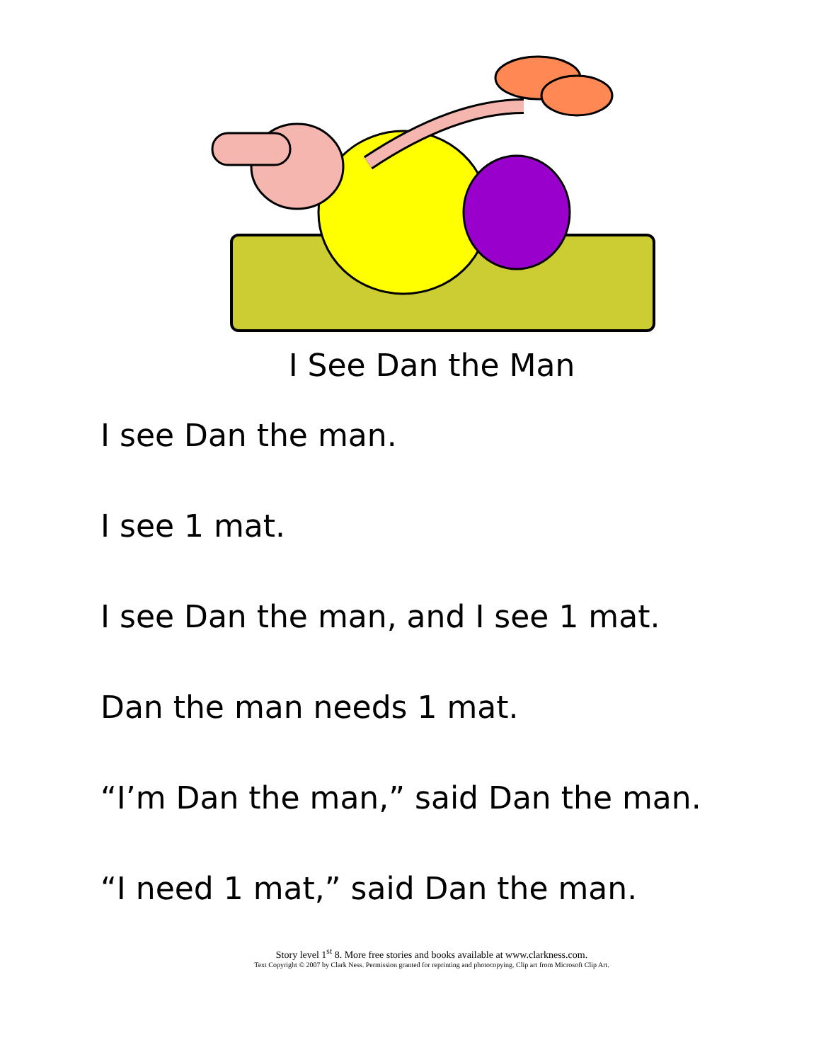I See Dan the Man
I see Dan the man.
I see 1 mat.
I see Dan the man, and I see 1 mat.
Dan the man needs 1 mat.
“I’m Dan the man,” said Dan the man.
“I need 1 mat,” said Dan the man.
Story level 1<sup>st</sup> 8. More free stories and books available at www.clarkness.com.
Text Copyright © 2007 by Clark Ness. Permission granted for reprinting and photocopying. Clip art from Microsoft Clip Art.